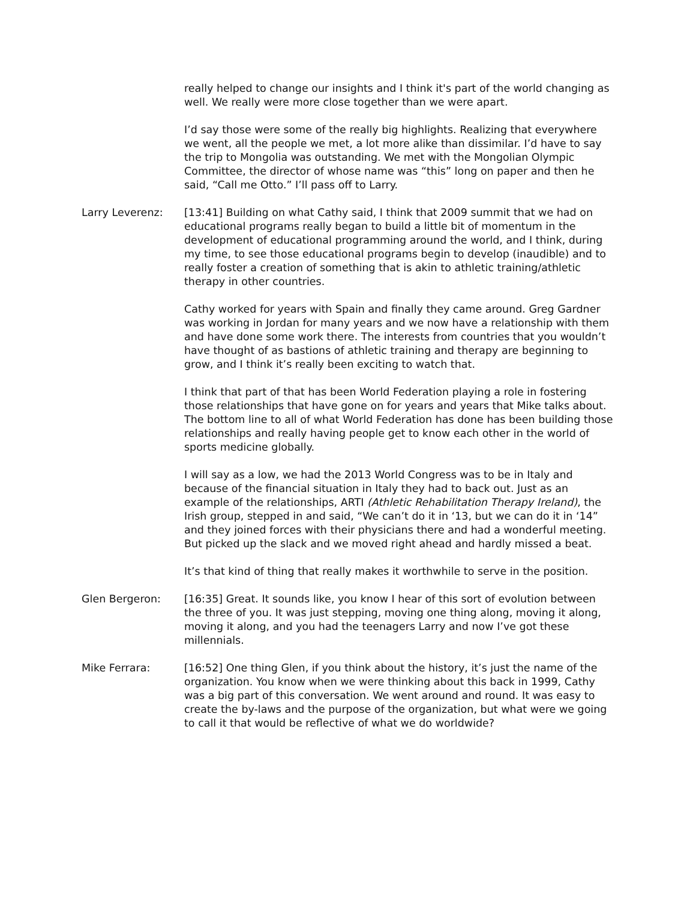really helped to change our insights and I think it's part of the world changing as well. We really were more close together than we were apart.
I’d say those were some of the really big highlights. Realizing that everywhere we went, all the people we met, a lot more alike than dissimilar. I’d have to say the trip to Mongolia was outstanding. We met with the Mongolian Olympic Committee, the director of whose name was “this” long on paper and then he said, “Call me Otto.” I’ll pass off to Larry.
Larry Leverenz: [13:41] Building on what Cathy said, I think that 2009 summit that we had on educational programs really began to build a little bit of momentum in the development of educational programming around the world, and I think, during my time, to see those educational programs begin to develop (inaudible) and to really foster a creation of something that is akin to athletic training/athletic therapy in other countries.
Cathy worked for years with Spain and finally they came around. Greg Gardner was working in Jordan for many years and we now have a relationship with them and have done some work there. The interests from countries that you wouldn’t have thought of as bastions of athletic training and therapy are beginning to grow, and I think it’s really been exciting to watch that.
I think that part of that has been World Federation playing a role in fostering those relationships that have gone on for years and years that Mike talks about. The bottom line to all of what World Federation has done has been building those relationships and really having people get to know each other in the world of sports medicine globally.
I will say as a low, we had the 2013 World Congress was to be in Italy and because of the financial situation in Italy they had to back out. Just as an example of the relationships, ARTI (Athletic Rehabilitation Therapy Ireland), the Irish group, stepped in and said, “We can’t do it in ‘13, but we can do it in ‘14” and they joined forces with their physicians there and had a wonderful meeting. But picked up the slack and we moved right ahead and hardly missed a beat.
It’s that kind of thing that really makes it worthwhile to serve in the position.
Glen Bergeron: [16:35] Great. It sounds like, you know I hear of this sort of evolution between the three of you. It was just stepping, moving one thing along, moving it along, moving it along, and you had the teenagers Larry and now I’ve got these millennials.
Mike Ferrara: [16:52] One thing Glen, if you think about the history, it’s just the name of the organization. You know when we were thinking about this back in 1999, Cathy was a big part of this conversation. We went around and round. It was easy to create the by-laws and the purpose of the organization, but what were we going to call it that would be reflective of what we do worldwide?